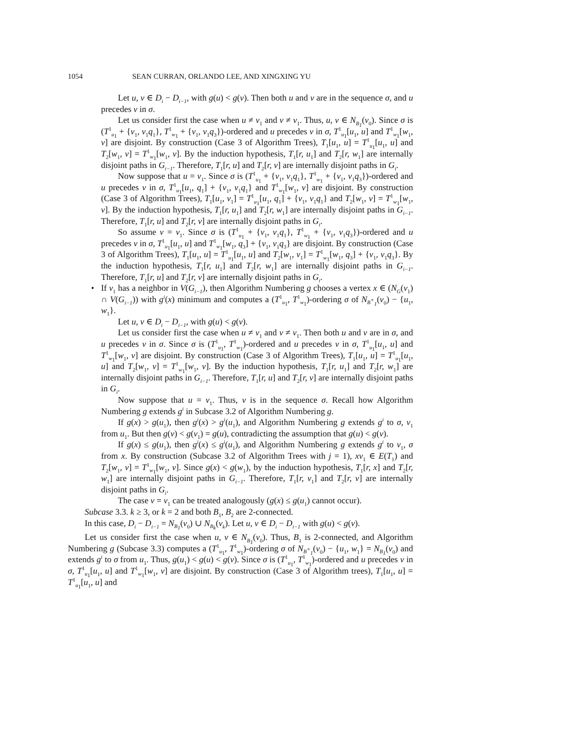1054 SEAN CURRAN, ORLANDO LEE, AND XINGXING YU
Let u, v ∈ D<sub>i</sub> − D<sub>i−1</sub>, with g(u) < g(v). Then both u and v are in the sequence σ, and u precedes v in σ.
Let us consider first the case when u ≠ v<sub>1</sub> and v ≠ v<sub>1</sub>. Thus, u, v ∈ N<sub>B<sub>1</sub></sub>(v<sub>0</sub>). Since σ is (T<sup>1</sup><sub>u<sub>1</sub></sub> + {v<sub>1</sub>, v<sub>1</sub>q<sub>1</sub>}, T<sup>1</sup><sub>w<sub>1</sub></sub> + {v<sub>1</sub>, v<sub>1</sub>q<sub>3</sub>})-ordered and u precedes v in σ, T<sup>1</sup><sub>u<sub>1</sub></sub>[u<sub>1</sub>, u] and T<sup>1</sup><sub>w<sub>1</sub></sub>[w<sub>1</sub>, v] are disjoint. By construction (Case 3 of Algorithm Trees), T<sub>1</sub>[u<sub>1</sub>, u] = T<sup>1</sup><sub>u<sub>1</sub></sub>[u<sub>1</sub>, u] and T<sub>2</sub>[w<sub>1</sub>, v] = T<sup>1</sup><sub>w<sub>1</sub></sub>[w<sub>1</sub>, v]. By the induction hypothesis, T<sub>1</sub>[r, u<sub>1</sub>] and T<sub>2</sub>[r, w<sub>1</sub>] are internally disjoint paths in G<sub>i−1</sub>. Therefore, T<sub>1</sub>[r, u] and T<sub>2</sub>[r, v] are internally disjoint paths in G<sub>i</sub>.
Now suppose that u = v<sub>1</sub>. Since σ is (T<sup>1</sup><sub>u<sub>1</sub></sub> + {v<sub>1</sub>, v<sub>1</sub>q<sub>1</sub>}, T<sup>1</sup><sub>w<sub>1</sub></sub> + {v<sub>1</sub>, v<sub>1</sub>q<sub>3</sub>})-ordered and u precedes v in σ, T<sup>1</sup><sub>u<sub>1</sub></sub>[u<sub>1</sub>, q<sub>1</sub>] + {v<sub>1</sub>, v<sub>1</sub>q<sub>1</sub>} and T<sup>1</sup><sub>w<sub>1</sub></sub>[w<sub>1</sub>, v] are disjoint. By construction (Case 3 of Algorithm Trees), T<sub>1</sub>[u<sub>1</sub>, v<sub>1</sub>] = T<sup>1</sup><sub>u<sub>1</sub></sub>[u<sub>1</sub>, q<sub>1</sub>] + {v<sub>1</sub>, v<sub>1</sub>q<sub>1</sub>} and T<sub>2</sub>[w<sub>1</sub>, v] = T<sup>1</sup><sub>w<sub>1</sub></sub>[w<sub>1</sub>, v]. By the induction hypothesis, T<sub>1</sub>[r, u<sub>1</sub>] and T<sub>2</sub>[r, w<sub>1</sub>] are internally disjoint paths in G<sub>i−1</sub>. Therefore, T<sub>1</sub>[r, u] and T<sub>2</sub>[r, v] are internally disjoint paths in G<sub>i</sub>.
So assume v = v<sub>1</sub>. Since σ is (T<sup>1</sup><sub>u<sub>1</sub></sub> + {v<sub>1</sub>, v<sub>1</sub>q<sub>1</sub>}, T<sup>1</sup><sub>w<sub>1</sub></sub> + {v<sub>1</sub>, v<sub>1</sub>q<sub>3</sub>})-ordered and u precedes v in σ, T<sup>1</sup><sub>u<sub>1</sub></sub>[u<sub>1</sub>, u] and T<sup>1</sup><sub>w<sub>1</sub></sub>[w<sub>1</sub>, q<sub>3</sub>] + {v<sub>1</sub>, v<sub>1</sub>q<sub>3</sub>} are disjoint. By construction (Case 3 of Algorithm Trees), T<sub>1</sub>[u<sub>1</sub>, u] = T<sup>1</sup><sub>u<sub>1</sub></sub>[u<sub>1</sub>, u] and T<sub>2</sub>[w<sub>1</sub>, v<sub>1</sub>] = T<sup>1</sup><sub>w<sub>1</sub></sub>[w<sub>1</sub>, q<sub>3</sub>] + {v<sub>1</sub>, v<sub>1</sub>q<sub>3</sub>}. By the induction hypothesis, T<sub>1</sub>[r, u<sub>1</sub>] and T<sub>2</sub>[r, w<sub>1</sub>] are internally disjoint paths in G<sub>i−1</sub>. Therefore, T<sub>1</sub>[r, u] and T<sub>2</sub>[r, v] are internally disjoint paths in G<sub>i</sub>.
• If v<sub>1</sub> has a neighbor in V(G<sub>i−1</sub>), then Algorithm Numbering g chooses a vertex x ∈ (N<sub>G</sub>(v<sub>1</sub>) ∩ V(G<sub>i−1</sub>)) with g<sup>i</sup>(x) minimum and computes a (T<sup>1</sup><sub>u<sub>1</sub></sub>, T<sup>1</sup><sub>w<sub>1</sub></sub>)-ordering σ of N<sub>B<sup>+</sup><sub>1</sub></sub>(v<sub>0</sub>) − {u<sub>1</sub>, w<sub>1</sub>}.
Let u, v ∈ D<sub>i</sub> − D<sub>i−1</sub>, with g(u) < g(v).
Let us consider first the case when u ≠ v<sub>1</sub> and v ≠ v<sub>1</sub>. Then both u and v are in σ, and u precedes v in σ. Since σ is (T<sup>1</sup><sub>u<sub>1</sub></sub>, T<sup>1</sup><sub>w<sub>1</sub></sub>)-ordered and u precedes v in σ, T<sup>1</sup><sub>u<sub>1</sub></sub>[u<sub>1</sub>, u] and T<sup>1</sup><sub>w<sub>1</sub></sub>[w<sub>1</sub>, v] are disjoint. By construction (Case 3 of Algorithm Trees), T<sub>1</sub>[u<sub>1</sub>, u] = T<sup>1</sup><sub>u<sub>1</sub></sub>[u<sub>1</sub>, u] and T<sub>2</sub>[w<sub>1</sub>, v] = T<sup>1</sup><sub>w<sub>1</sub></sub>[w<sub>1</sub>, v]. By the induction hypothesis, T<sub>1</sub>[r, u<sub>1</sub>] and T<sub>2</sub>[r, w<sub>1</sub>] are internally disjoint paths in G<sub>i−1</sub>. Therefore, T<sub>1</sub>[r, u] and T<sub>2</sub>[r, v] are internally disjoint paths in G<sub>i</sub>.
Now suppose that u = v<sub>1</sub>. Thus, v is in the sequence σ. Recall how Algorithm Numbering g extends g<sup>i</sup> in Subcase 3.2 of Algorithm Numbering g.
If g(x) > g(u<sub>1</sub>), then g<sup>i</sup>(x) > g<sup>i</sup>(u<sub>1</sub>), and Algorithm Numbering g extends g<sup>i</sup> to σ, v<sub>1</sub> from u<sub>1</sub>. But then g(v) < g(v<sub>1</sub>) = g(u), contradicting the assumption that g(u) < g(v).
If g(x) ≤ g(u<sub>1</sub>), then g<sup>i</sup>(x) ≤ g<sup>i</sup>(u<sub>1</sub>), and Algorithm Numbering g extends g<sup>i</sup> to v<sub>1</sub>, σ from x. By construction (Subcase 3.2 of Algorithm Trees with j = 1), xv<sub>1</sub> ∈ E(T<sub>1</sub>) and T<sub>2</sub>[w<sub>1</sub>, v] = T<sup>1</sup><sub>w<sub>1</sub></sub>[w<sub>1</sub>, v]. Since g(x) < g(w<sub>1</sub>), by the induction hypothesis, T<sub>1</sub>[r, x] and T<sub>2</sub>[r, w<sub>1</sub>] are internally disjoint paths in G<sub>i−1</sub>. Therefore, T<sub>1</sub>[r, v<sub>1</sub>] and T<sub>2</sub>[r, v] are internally disjoint paths in G<sub>i</sub>.
The case v = v<sub>1</sub> can be treated analogously (g(x) ≤ g(u<sub>1</sub>) cannot occur).
Subcase 3.3. k ≥ 3, or k = 2 and both B<sub>1</sub>, B<sub>2</sub> are 2-connected.
In this case, D<sub>i</sub> − D<sub>i−1</sub> = N<sub>B<sub>1</sub></sub>(v<sub>0</sub>) ∪ N<sub>B<sub>k</sub></sub>(v<sub>k</sub>). Let u, v ∈ D<sub>i</sub> − D<sub>i−1</sub> with g(u) < g(v).
Let us consider first the case when u, v ∈ N<sub>B<sub>1</sub></sub>(v<sub>0</sub>). Thus, B<sub>1</sub> is 2-connected, and Algorithm Numbering g (Subcase 3.3) computes a (T<sup>1</sup><sub>u<sub>1</sub></sub>, T<sup>1</sup><sub>w<sub>1</sub></sub>)-ordering σ of N<sub>B<sup>+</sup><sub>1</sub></sub>(v<sub>0</sub>) − {u<sub>1</sub>, w<sub>1</sub>} = N<sub>B<sub>1</sub></sub>(v<sub>0</sub>) and extends g<sup>i</sup> to σ from u<sub>1</sub>. Thus, g(u<sub>1</sub>) < g(u) < g(v). Since σ is (T<sup>1</sup><sub>u<sub>1</sub></sub>, T<sup>1</sup><sub>w<sub>1</sub></sub>)-ordered and u precedes v in σ, T<sup>1</sup><sub>u<sub>1</sub></sub>[u<sub>1</sub>, u] and T<sup>1</sup><sub>w<sub>1</sub></sub>[w<sub>1</sub>, v] are disjoint. By construction (Case 3 of Algorithm trees), T<sub>1</sub>[u<sub>1</sub>, u] = T<sup>1</sup><sub>u<sub>1</sub></sub>[u<sub>1</sub>, u] and